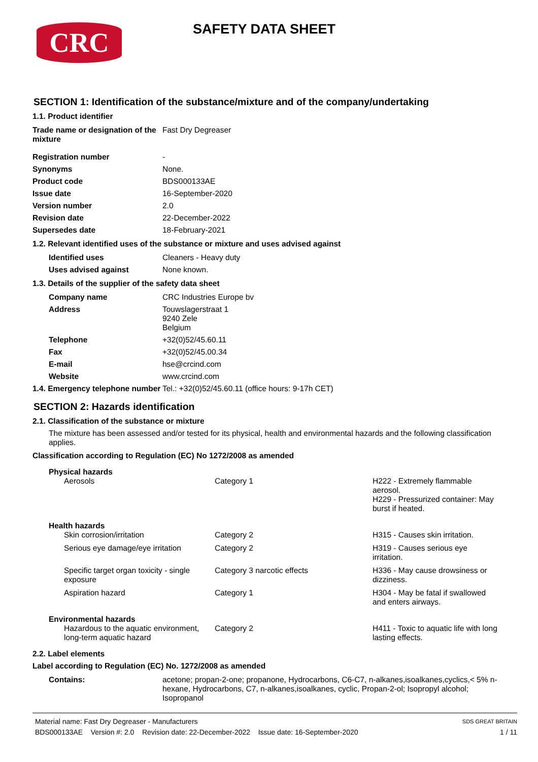CRC
SAFETY DATA SHEET
SECTION 1: Identification of the substance/mixture and of the company/undertaking
1.1. Product identifier
| Trade name or designation of the mixture | Fast Dry Degreaser |
| Registration number | - |
| Synonyms | None. |
| Product code | BDS000133AE |
| Issue date | 16-September-2020 |
| Version number | 2.0 |
| Revision date | 22-December-2022 |
| Supersedes date | 18-February-2021 |
1.2. Relevant identified uses of the substance or mixture and uses advised against
| Identified uses | Cleaners - Heavy duty |
| Uses advised against | None known. |
1.3. Details of the supplier of the safety data sheet
| Company name | CRC Industries Europe bv |
| Address | Touwslagerstraat 1 9240 Zele Belgium |
| Telephone | +32(0)52/45.60.11 |
| Fax | +32(0)52/45.00.34 |
| E-mail | hse@crcind.com |
| Website | www.crcind.com |
| 1.4. Emergency telephone number | Tel.: +32(0)52/45.60.11 (office hours: 9-17h CET) |
SECTION 2: Hazards identification
2.1. Classification of the substance or mixture
The mixture has been assessed and/or tested for its physical, health and environmental hazards and the following classification applies.
Classification according to Regulation (EC) No 1272/2008 as amended
| Physical hazards | | |
| Aerosols | Category 1 | H222 - Extremely flammable aerosol. H229 - Pressurized container: May burst if heated. |
| Health hazards | | |
| Skin corrosion/irritation | Category 2 | H315 - Causes skin irritation. |
| Serious eye damage/eye irritation | Category 2 | H319 - Causes serious eye irritation. |
| Specific target organ toxicity - single exposure | Category 3 narcotic effects | H336 - May cause drowsiness or dizziness. |
| Aspiration hazard | Category 1 | H304 - May be fatal if swallowed and enters airways. |
| Environmental hazards | | |
| Hazardous to the aquatic environment, long-term aquatic hazard | Category 2 | H411 - Toxic to aquatic life with long lasting effects. |
2.2. Label elements
Label according to Regulation (EC) No. 1272/2008 as amended
| Contains: | acetone; propan-2-one; propanone, Hydrocarbons, C6-C7, n-alkanes,isoalkanes,cyclics,< 5% n-hexane, Hydrocarbons, C7, n-alkanes,isoalkanes, cyclic, Propan-2-ol; Isopropyl alcohol; Isopropanol |
Material name: Fast Dry Degreaser - Manufacturers
BDS000133AE Version #: 2.0 Revision date: 22-December-2022 Issue date: 16-September-2020
SDS GREAT BRITAIN
1 / 11